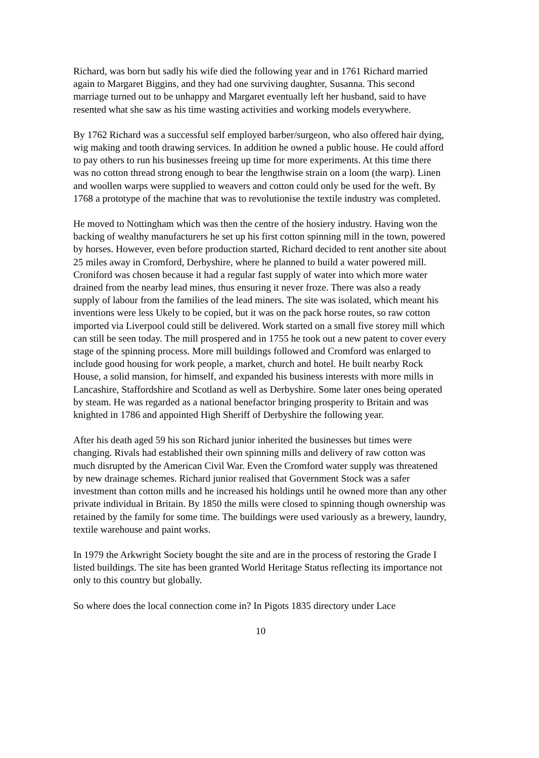Richard, was born but sadly his wife died the following year and in 1761 Richard married again to Margaret Biggins, and they had one surviving daughter, Susanna. This second marriage turned out to be unhappy and Margaret eventually left her husband, said to have resented what she saw as his time wasting activities and working models everywhere.
By 1762 Richard was a successful self employed barber/surgeon, who also offered hair dying, wig making and tooth drawing services. In addition he owned a public house. He could afford to pay others to run his businesses freeing up time for more experiments. At this time there was no cotton thread strong enough to bear the lengthwise strain on a loom (the warp). Linen and woollen warps were supplied to weavers and cotton could only be used for the weft. By 1768 a prototype of the machine that was to revolutionise the textile industry was completed.
He moved to Nottingham which was then the centre of the hosiery industry. Having won the backing of wealthy manufacturers he set up his first cotton spinning mill in the town, powered by horses. However, even before production started, Richard decided to rent another site about 25 miles away in Cromford, Derbyshire, where he planned to build a water powered mill. Croniford was chosen because it had a regular fast supply of water into which more water drained from the nearby lead mines, thus ensuring it never froze. There was also a ready supply of labour from the families of the lead miners. The site was isolated, which meant his inventions were less Ukely to be copied, but it was on the pack horse routes, so raw cotton imported via Liverpool could still be delivered. Work started on a small five storey mill which can still be seen today. The mill prospered and in 1755 he took out a new patent to cover every stage of the spinning process. More mill buildings followed and Cromford was enlarged to include good housing for work people, a market, church and hotel. He built nearby Rock House, a solid mansion, for himself, and expanded his business interests with more mills in Lancashire, Staffordshire and Scotland as well as Derbyshire. Some later ones being operated by steam. He was regarded as a national benefactor bringing prosperity to Britain and was knighted in 1786 and appointed High Sheriff of Derbyshire the following year.
After his death aged 59 his son Richard junior inherited the businesses but times were changing. Rivals had established their own spinning mills and delivery of raw cotton was much disrupted by the American Civil War. Even the Cromford water supply was threatened by new drainage schemes. Richard junior realised that Government Stock was a safer investment than cotton mills and he increased his holdings until he owned more than any other private individual in Britain. By 1850 the mills were closed to spinning though ownership was retained by the family for some time. The buildings were used variously as a brewery, laundry, textile warehouse and paint works.
In 1979 the Arkwright Society bought the site and are in the process of restoring the Grade I listed buildings. The site has been granted World Heritage Status reflecting its importance not only to this country but globally.
So where does the local connection come in? In Pigots 1835 directory under Lace
10